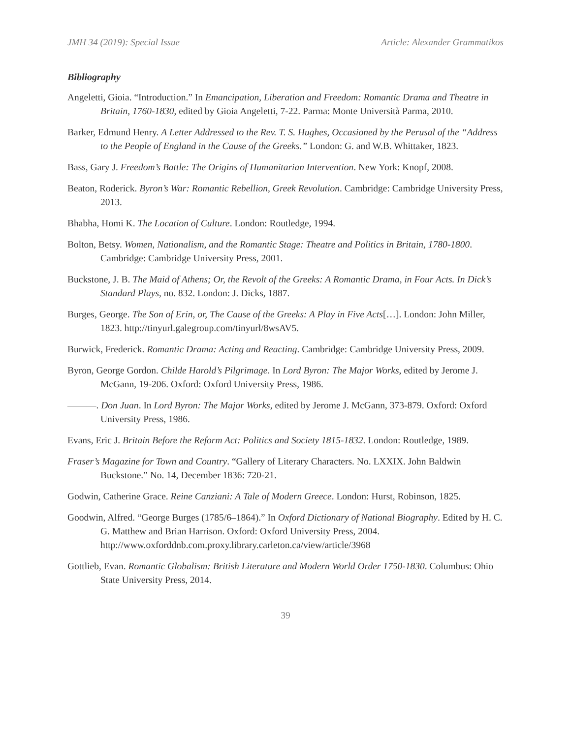JMH 34 (2019): Special Issue Article: Alexander Grammatikos
Bibliography
Angeletti, Gioia. “Introduction.” In Emancipation, Liberation and Freedom: Romantic Drama and Theatre in Britain, 1760-1830, edited by Gioia Angeletti, 7-22. Parma: Monte Università Parma, 2010.
Barker, Edmund Henry. A Letter Addressed to the Rev. T. S. Hughes, Occasioned by the Perusal of the “Address to the People of England in the Cause of the Greeks.” London: G. and W.B. Whittaker, 1823.
Bass, Gary J. Freedom’s Battle: The Origins of Humanitarian Intervention. New York: Knopf, 2008.
Beaton, Roderick. Byron’s War: Romantic Rebellion, Greek Revolution. Cambridge: Cambridge University Press, 2013.
Bhabha, Homi K. The Location of Culture. London: Routledge, 1994.
Bolton, Betsy. Women, Nationalism, and the Romantic Stage: Theatre and Politics in Britain, 1780-1800. Cambridge: Cambridge University Press, 2001.
Buckstone, J. B. The Maid of Athens; Or, the Revolt of the Greeks: A Romantic Drama, in Four Acts. In Dick’s Standard Plays, no. 832. London: J. Dicks, 1887.
Burges, George. The Son of Erin, or, The Cause of the Greeks: A Play in Five Acts[…]. London: John Miller, 1823. http://tinyurl.galegroup.com/tinyurl/8wsAV5.
Burwick, Frederick. Romantic Drama: Acting and Reacting. Cambridge: Cambridge University Press, 2009.
Byron, George Gordon. Childe Harold’s Pilgrimage. In Lord Byron: The Major Works, edited by Jerome J. McGann, 19-206. Oxford: Oxford University Press, 1986.
———. Don Juan. In Lord Byron: The Major Works, edited by Jerome J. McGann, 373-879. Oxford: Oxford University Press, 1986.
Evans, Eric J. Britain Before the Reform Act: Politics and Society 1815-1832. London: Routledge, 1989.
Fraser’s Magazine for Town and Country. “Gallery of Literary Characters. No. LXXIX. John Baldwin Buckstone.” No. 14, December 1836: 720-21.
Godwin, Catherine Grace. Reine Canziani: A Tale of Modern Greece. London: Hurst, Robinson, 1825.
Goodwin, Alfred. “George Burges (1785/6–1864).” In Oxford Dictionary of National Biography. Edited by H. C. G. Matthew and Brian Harrison. Oxford: Oxford University Press, 2004. http://www.oxforddnb.com.proxy.library.carleton.ca/view/article/3968
Gottlieb, Evan. Romantic Globalism: British Literature and Modern World Order 1750-1830. Columbus: Ohio State University Press, 2014.
39